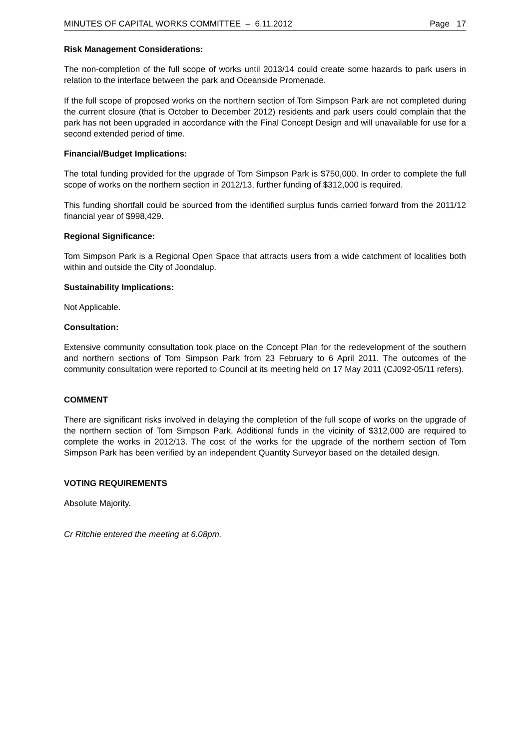MINUTES OF CAPITAL WORKS COMMITTEE – 6.11.2012 Page 17
Risk Management Considerations:
The non-completion of the full scope of works until 2013/14 could create some hazards to park users in relation to the interface between the park and Oceanside Promenade.
If the full scope of proposed works on the northern section of Tom Simpson Park are not completed during the current closure (that is October to December 2012) residents and park users could complain that the park has not been upgraded in accordance with the Final Concept Design and will unavailable for use for a second extended period of time.
Financial/Budget Implications:
The total funding provided for the upgrade of Tom Simpson Park is $750,000. In order to complete the full scope of works on the northern section in 2012/13, further funding of $312,000 is required.
This funding shortfall could be sourced from the identified surplus funds carried forward from the 2011/12 financial year of $998,429.
Regional Significance:
Tom Simpson Park is a Regional Open Space that attracts users from a wide catchment of localities both within and outside the City of Joondalup.
Sustainability Implications:
Not Applicable.
Consultation:
Extensive community consultation took place on the Concept Plan for the redevelopment of the southern and northern sections of Tom Simpson Park from 23 February to 6 April 2011. The outcomes of the community consultation were reported to Council at its meeting held on 17 May 2011 (CJ092-05/11 refers).
COMMENT
There are significant risks involved in delaying the completion of the full scope of works on the upgrade of the northern section of Tom Simpson Park. Additional funds in the vicinity of $312,000 are required to complete the works in 2012/13. The cost of the works for the upgrade of the northern section of Tom Simpson Park has been verified by an independent Quantity Surveyor based on the detailed design.
VOTING REQUIREMENTS
Absolute Majority.
Cr Ritchie entered the meeting at 6.08pm.